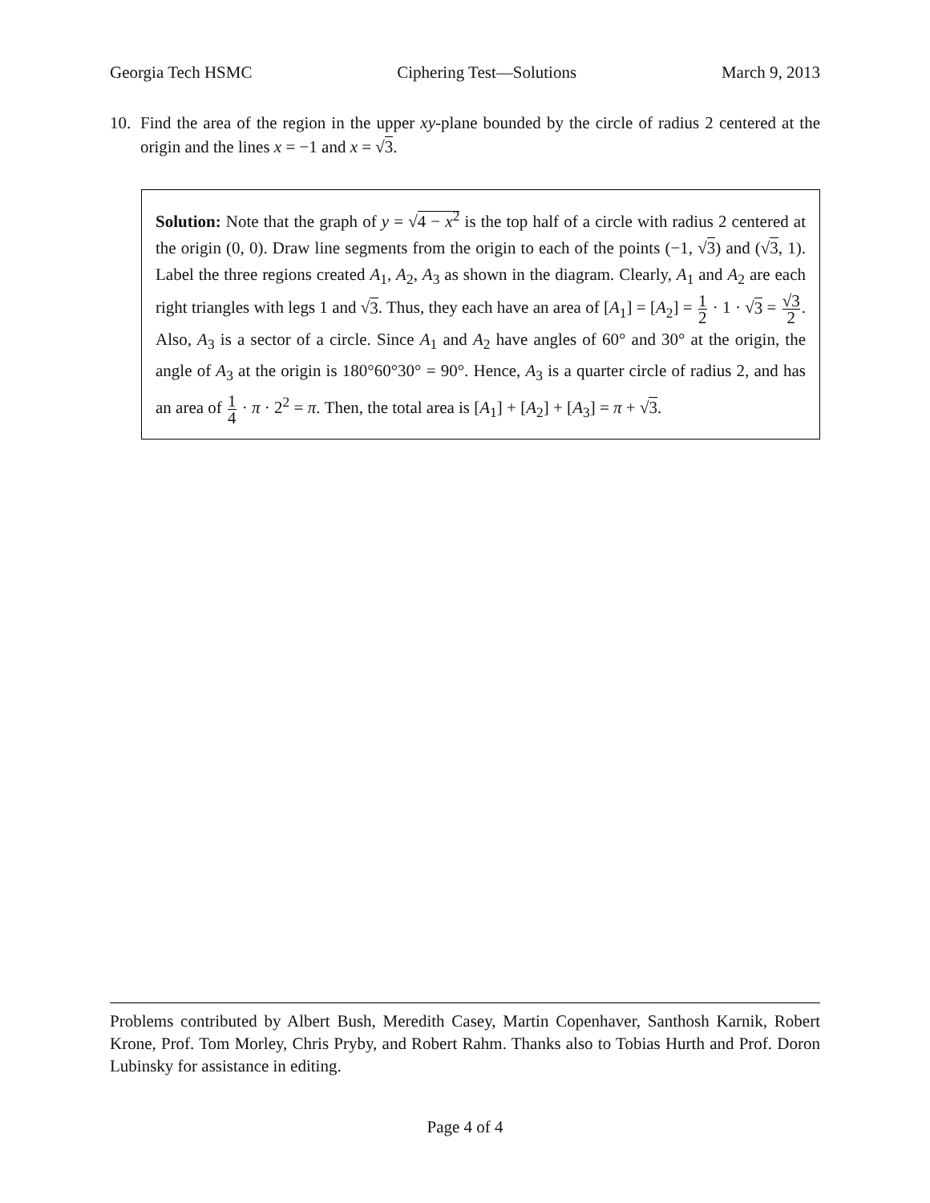Georgia Tech HSMC Ciphering Test—Solutions March 9, 2013
10. Find the area of the region in the upper xy-plane bounded by the circle of radius 2 centered at the origin and the lines x = −1 and x = √3.
Solution: Note that the graph of y = √4 − x<sup>2</sup> is the top half of a circle with radius 2 centered at the origin (0, 0). Draw line segments from the origin to each of the points (−1, √3) and (√3, 1). Label the three regions created A<sub>1</sub>, A<sub>2</sub>, A<sub>3</sub> as shown in the diagram. Clearly, A<sub>1</sub> and A<sub>2</sub> are each right triangles with legs 1 and √3. Thus, they each have an area of [A<sub>1</sub>] = [A<sub>2</sub>] = 1 2 · 1 · √3 = √3 2. Also, A<sub>3</sub> is a sector of a circle. Since A<sub>1</sub> and A<sub>2</sub> have angles of 60° and 30° at the origin, the angle of A<sub>3</sub> at the origin is 180°60°30° = 90°. Hence, A<sub>3</sub> is a quarter circle of radius 2, and has an area of 1 4 · π · 2<sup>2</sup> = π. Then, the total area is [A<sub>1</sub>] + [A<sub>2</sub>] + [A<sub>3</sub>] = π + √3.
Problems contributed by Albert Bush, Meredith Casey, Martin Copenhaver, Santhosh Karnik, Robert Krone, Prof. Tom Morley, Chris Pryby, and Robert Rahm. Thanks also to Tobias Hurth and Prof. Doron Lubinsky for assistance in editing.
Page 4 of 4